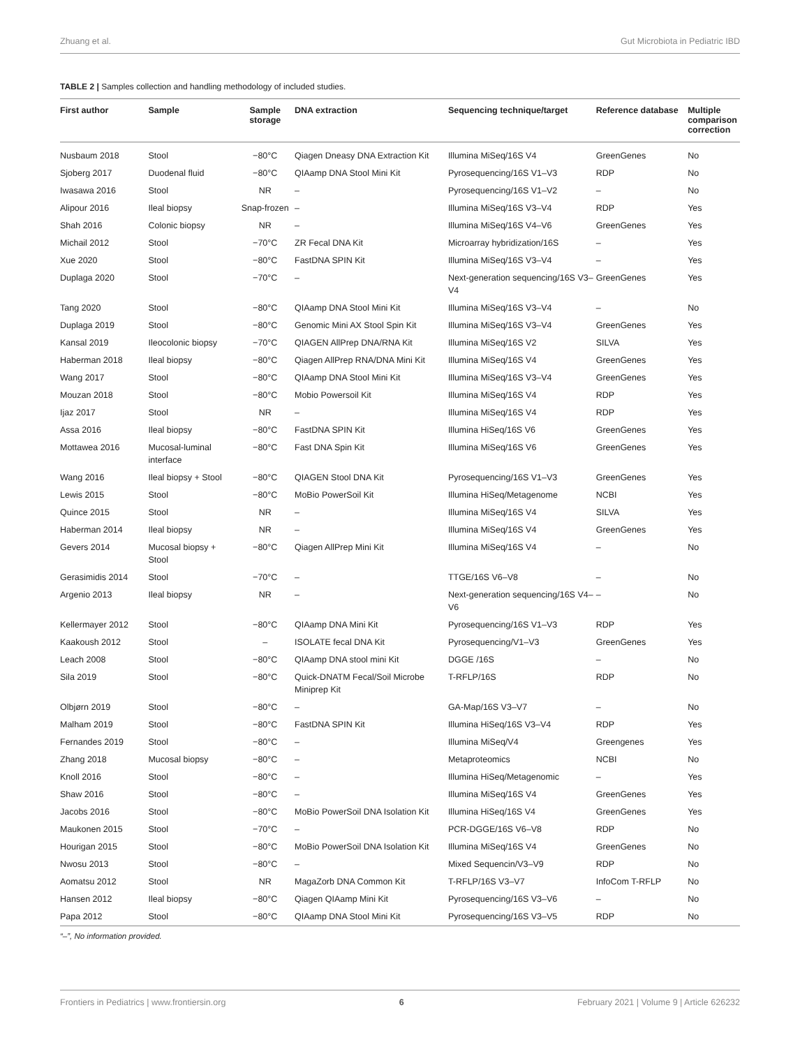Zhuang et al. Gut Microbiota in Pediatric IBD
TABLE 2 | Samples collection and handling methodology of included studies.
| First author | Sample | Sample storage | DNA extraction | Sequencing technique/target | Reference database | Multiple comparison correction |
| --- | --- | --- | --- | --- | --- | --- |
| Nusbaum 2018 | Stool | −80°C | Qiagen Dneasy DNA Extraction Kit | Illumina MiSeq/16S V4 | GreenGenes | No |
| Sjoberg 2017 | Duodenal fluid | −80°C | QIAamp DNA Stool Mini Kit | Pyrosequencing/16S V1–V3 | RDP | No |
| Iwasawa 2016 | Stool | NR | – | Pyrosequencing/16S V1–V2 | – | No |
| Alipour 2016 | Ileal biopsy | Snap-frozen | – | Illumina MiSeq/16S V3–V4 | RDP | Yes |
| Shah 2016 | Colonic biopsy | NR | – | Illumina MiSeq/16S V4–V6 | GreenGenes | Yes |
| Michail 2012 | Stool | −70°C | ZR Fecal DNA Kit | Microarray hybridization/16S | – | Yes |
| Xue 2020 | Stool | −80°C | FastDNA SPIN Kit | Illumina MiSeq/16S V3–V4 | – | Yes |
| Duplaga 2020 | Stool | −70°C | – | Next-generation sequencing/16S V3–V4 | GreenGenes | Yes |
| Tang 2020 | Stool | −80°C | QIAamp DNA Stool Mini Kit | Illumina MiSeq/16S V3–V4 | – | No |
| Duplaga 2019 | Stool | −80°C | Genomic Mini AX Stool Spin Kit | Illumina MiSeq/16S V3–V4 | GreenGenes | Yes |
| Kansal 2019 | Ileocolonic biopsy | −70°C | QIAGEN AllPrep DNA/RNA Kit | Illumina MiSeq/16S V2 | SILVA | Yes |
| Haberman 2018 | Ileal biopsy | −80°C | Qiagen AllPrep RNA/DNA Mini Kit | Illumina MiSeq/16S V4 | GreenGenes | Yes |
| Wang 2017 | Stool | −80°C | QIAamp DNA Stool Mini Kit | Illumina MiSeq/16S V3–V4 | GreenGenes | Yes |
| Mouzan 2018 | Stool | −80°C | Mobio Powersoil Kit | Illumina MiSeq/16S V4 | RDP | Yes |
| Ijaz 2017 | Stool | NR | – | Illumina MiSeq/16S V4 | RDP | Yes |
| Assa 2016 | Ileal biopsy | −80°C | FastDNA SPIN Kit | Illumina HiSeq/16S V6 | GreenGenes | Yes |
| Mottawea 2016 | Mucosal-luminal interface | −80°C | Fast DNA Spin Kit | Illumina MiSeq/16S V6 | GreenGenes | Yes |
| Wang 2016 | Ileal biopsy + Stool | −80°C | QIAGEN Stool DNA Kit | Pyrosequencing/16S V1–V3 | GreenGenes | Yes |
| Lewis 2015 | Stool | −80°C | MoBio PowerSoil Kit | Illumina HiSeq/Metagenome | NCBI | Yes |
| Quince 2015 | Stool | NR | – | Illumina MiSeq/16S V4 | SILVA | Yes |
| Haberman 2014 | Ileal biopsy | NR | – | Illumina MiSeq/16S V4 | GreenGenes | Yes |
| Gevers 2014 | Mucosal biopsy + Stool | −80°C | Qiagen AllPrep Mini Kit | Illumina MiSeq/16S V4 | – | No |
| Gerasimidis 2014 | Stool | −70°C | – | TTGE/16S V6–V8 | – | No |
| Argenio 2013 | Ileal biopsy | NR | – | Next-generation sequencing/16S V4–V6 | – | No |
| Kellermayer 2012 | Stool | −80°C | QIAamp DNA Mini Kit | Pyrosequencing/16S V1–V3 | RDP | Yes |
| Kaakoush 2012 | Stool | – | ISOLATE fecal DNA Kit | Pyrosequencing/V1–V3 | GreenGenes | Yes |
| Leach 2008 | Stool | −80°C | QIAamp DNA stool mini Kit | DGGE /16S | – | No |
| Sila 2019 | Stool | −80°C | Quick-DNATM Fecal/Soil Microbe Miniprep Kit | T-RFLP/16S | RDP | No |
| Olbjørn 2019 | Stool | −80°C | – | GA-Map/16S V3–V7 | – | No |
| Malham 2019 | Stool | −80°C | FastDNA SPIN Kit | Illumina HiSeq/16S V3–V4 | RDP | Yes |
| Fernandes 2019 | Stool | −80°C | – | Illumina MiSeq/V4 | Greengenes | Yes |
| Zhang 2018 | Mucosal biopsy | −80°C | – | Metaproteomics | NCBI | No |
| Knoll 2016 | Stool | −80°C | – | Illumina HiSeq/Metagenomic | – | Yes |
| Shaw 2016 | Stool | −80°C | – | Illumina MiSeq/16S V4 | GreenGenes | Yes |
| Jacobs 2016 | Stool | −80°C | MoBio PowerSoil DNA Isolation Kit | Illumina HiSeq/16S V4 | GreenGenes | Yes |
| Maukonen 2015 | Stool | −70°C | – | PCR-DGGE/16S V6–V8 | RDP | No |
| Hourigan 2015 | Stool | −80°C | MoBio PowerSoil DNA Isolation Kit | Illumina MiSeq/16S V4 | GreenGenes | No |
| Nwosu 2013 | Stool | −80°C | – | Mixed Sequencin/V3–V9 | RDP | No |
| Aomatsu 2012 | Stool | NR | MagaZorb DNA Common Kit | T-RFLP/16S V3–V7 | InfoCom T-RFLP | No |
| Hansen 2012 | Ileal biopsy | −80°C | Qiagen QIAamp Mini Kit | Pyrosequencing/16S V3–V6 | – | No |
| Papa 2012 | Stool | −80°C | QIAamp DNA Stool Mini Kit | Pyrosequencing/16S V3–V5 | RDP | No |
“–”, No information provided.
Frontiers in Pediatrics | www.frontiersin.org 6 February 2021 | Volume 9 | Article 626232